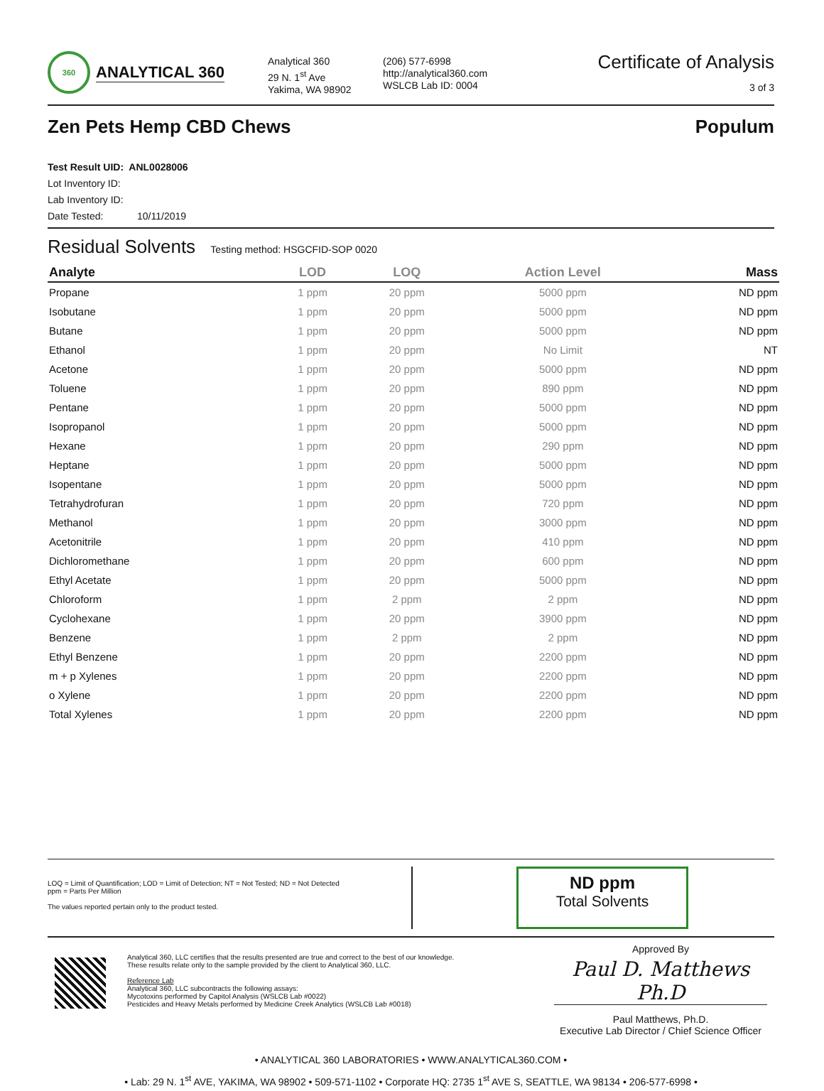360
ANALYTICAL 360
Analytical 360
29 N. 1<sup>st</sup> Ave
Yakima, WA 98902
(206) 577-6998
http://analytical360.com
WSLCB Lab ID: 0004
Certificate of Analysis
3 of 3
Zen Pets Hemp CBD Chews Populum
Test Result UID: ANL0028006
Lot Inventory ID:
Lab Inventory ID:
Date Tested: 10/11/2019
Residual Solvents Testing method: HSGCFID-SOP 0020
| Analyte | LOD | LOQ | Action Level | Mass |
| --- | --- | --- | --- | --- |
| Propane | 1 ppm | 20 ppm | 5000 ppm | ND ppm |
| Isobutane | 1 ppm | 20 ppm | 5000 ppm | ND ppm |
| Butane | 1 ppm | 20 ppm | 5000 ppm | ND ppm |
| Ethanol | 1 ppm | 20 ppm | No Limit | NT |
| Acetone | 1 ppm | 20 ppm | 5000 ppm | ND ppm |
| Toluene | 1 ppm | 20 ppm | 890 ppm | ND ppm |
| Pentane | 1 ppm | 20 ppm | 5000 ppm | ND ppm |
| Isopropanol | 1 ppm | 20 ppm | 5000 ppm | ND ppm |
| Hexane | 1 ppm | 20 ppm | 290 ppm | ND ppm |
| Heptane | 1 ppm | 20 ppm | 5000 ppm | ND ppm |
| Isopentane | 1 ppm | 20 ppm | 5000 ppm | ND ppm |
| Tetrahydrofuran | 1 ppm | 20 ppm | 720 ppm | ND ppm |
| Methanol | 1 ppm | 20 ppm | 3000 ppm | ND ppm |
| Acetonitrile | 1 ppm | 20 ppm | 410 ppm | ND ppm |
| Dichloromethane | 1 ppm | 20 ppm | 600 ppm | ND ppm |
| Ethyl Acetate | 1 ppm | 20 ppm | 5000 ppm | ND ppm |
| Chloroform | 1 ppm | 2 ppm | 2 ppm | ND ppm |
| Cyclohexane | 1 ppm | 20 ppm | 3900 ppm | ND ppm |
| Benzene | 1 ppm | 2 ppm | 2 ppm | ND ppm |
| Ethyl Benzene | 1 ppm | 20 ppm | 2200 ppm | ND ppm |
| m + p Xylenes | 1 ppm | 20 ppm | 2200 ppm | ND ppm |
| o Xylene | 1 ppm | 20 ppm | 2200 ppm | ND ppm |
| Total Xylenes | 1 ppm | 20 ppm | 2200 ppm | ND ppm |
LOQ = Limit of Quantification; LOD = Limit of Detection; NT = Not Tested; ND = Not Detected
ppm = Parts Per Million
The values reported pertain only to the product tested.
ND ppm
Total Solvents
Analytical 360, LLC certifies that the results presented are true and correct to the best of our knowledge.
These results relate only to the sample provided by the client to Analytical 360, LLC.
Reference Lab
Analytical 360, LLC subcontracts the following assays:
Mycotoxins performed by Capitol Analysis (WSLCB Lab #0022)
Pesticides and Heavy Metals performed by Medicine Creek Analytics (WSLCB Lab #0018)
Approved By
Paul D. Matthews Ph.D
Paul Matthews, Ph.D.
Executive Lab Director / Chief Science Officer
• ANALYTICAL 360 LABORATORIES • WWW.ANALYTICAL360.COM •
• Lab: 29 N. 1<sup>st</sup> AVE, YAKIMA, WA 98902 • 509-571-1102 • Corporate HQ: 2735 1<sup>st</sup> AVE S, SEATTLE, WA 98134 • 206-577-6998 •